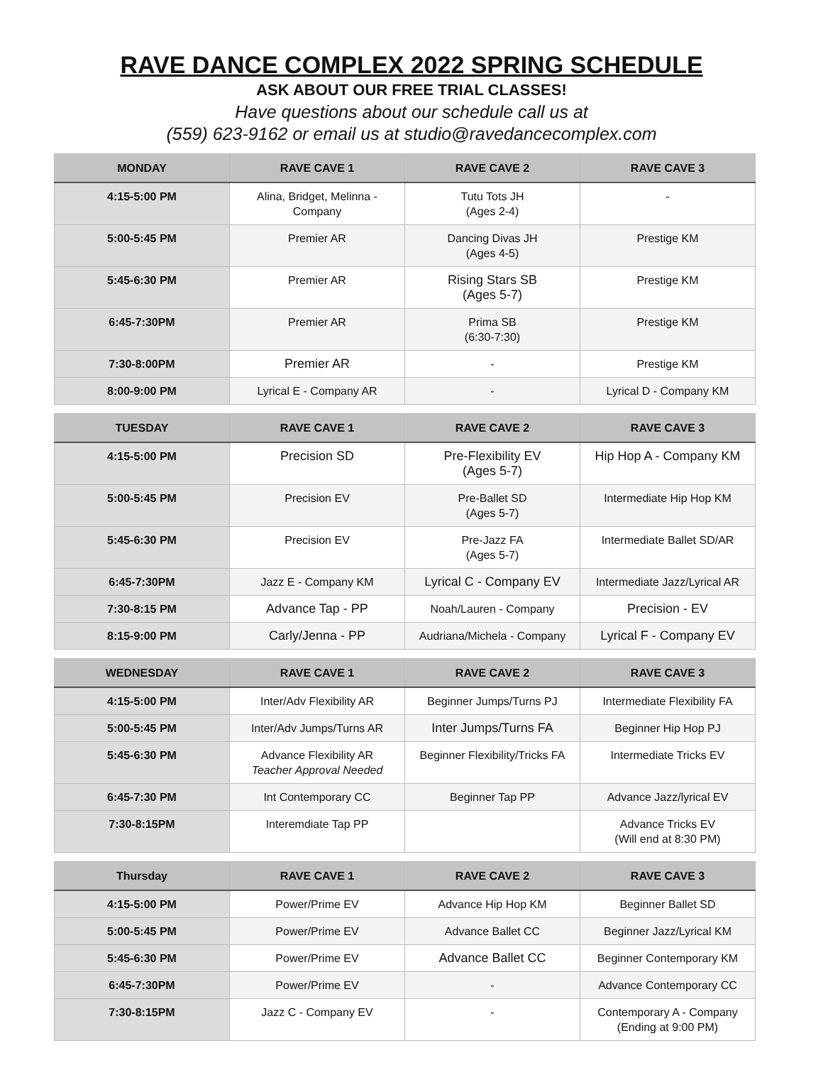RAVE DANCE COMPLEX 2022 SPRING SCHEDULE
ASK ABOUT OUR FREE TRIAL CLASSES!
Have questions about our schedule call us at
(559) 623-9162 or email us at studio@ravedancecomplex.com
| MONDAY | RAVE CAVE 1 | RAVE CAVE 2 | RAVE CAVE 3 |
| --- | --- | --- | --- |
| 4:15-5:00 PM | Alina, Bridget, Melinna - Company | Tutu Tots JH (Ages 2-4) | - |
| 5:00-5:45 PM | Premier AR | Dancing Divas JH (Ages 4-5) | Prestige KM |
| 5:45-6:30 PM | Premier AR | Rising Stars SB (Ages 5-7) | Prestige KM |
| 6:45-7:30PM | Premier AR | Prima SB (6:30-7:30) | Prestige KM |
| 7:30-8:00PM | Premier AR | - | Prestige KM |
| 8:00-9:00 PM | Lyrical E - Company AR | - | Lyrical D - Company KM |
| TUESDAY | RAVE CAVE 1 | RAVE CAVE 2 | RAVE CAVE 3 |
| --- | --- | --- | --- |
| 4:15-5:00 PM | Precision SD | Pre-Flexibility EV (Ages 5-7) | Hip Hop A - Company KM |
| 5:00-5:45 PM | Precision EV | Pre-Ballet SD (Ages 5-7) | Intermediate Hip Hop KM |
| 5:45-6:30 PM | Precision EV | Pre-Jazz FA (Ages 5-7) | Intermediate Ballet SD/AR |
| 6:45-7:30PM | Jazz E - Company KM | Lyrical C - Company EV | Intermediate Jazz/Lyrical AR |
| 7:30-8:15 PM | Advance Tap - PP | Noah/Lauren - Company | Precision - EV |
| 8:15-9:00 PM | Carly/Jenna - PP | Audriana/Michela - Company | Lyrical F - Company EV |
| WEDNESDAY | RAVE CAVE 1 | RAVE CAVE 2 | RAVE CAVE 3 |
| --- | --- | --- | --- |
| 4:15-5:00 PM | Inter/Adv Flexibility AR | Beginner Jumps/Turns PJ | Intermediate Flexibility FA |
| 5:00-5:45 PM | Inter/Adv Jumps/Turns AR | Inter Jumps/Turns FA | Beginner Hip Hop PJ |
| 5:45-6:30 PM | Advance Flexibility AR Teacher Approval Needed | Beginner Flexibility/Tricks FA | Intermediate Tricks EV |
| 6:45-7:30 PM | Int Contemporary CC | Beginner Tap PP | Advance Jazz/lyrical EV |
| 7:30-8:15PM | Interemdiate Tap PP | | Advance Tricks EV (Will end at 8:30 PM) |
| Thursday | RAVE CAVE 1 | RAVE CAVE 2 | RAVE CAVE 3 |
| --- | --- | --- | --- |
| 4:15-5:00 PM | Power/Prime EV | Advance Hip Hop KM | Beginner Ballet SD |
| 5:00-5:45 PM | Power/Prime EV | Advance Ballet CC | Beginner Jazz/Lyrical KM |
| 5:45-6:30 PM | Power/Prime EV | Advance Ballet CC | Beginner Contemporary KM |
| 6:45-7:30PM | Power/Prime EV | - | Advance Contemporary CC |
| 7:30-8:15PM | Jazz C - Company EV | - | Contemporary A - Company (Ending at 9:00 PM) |